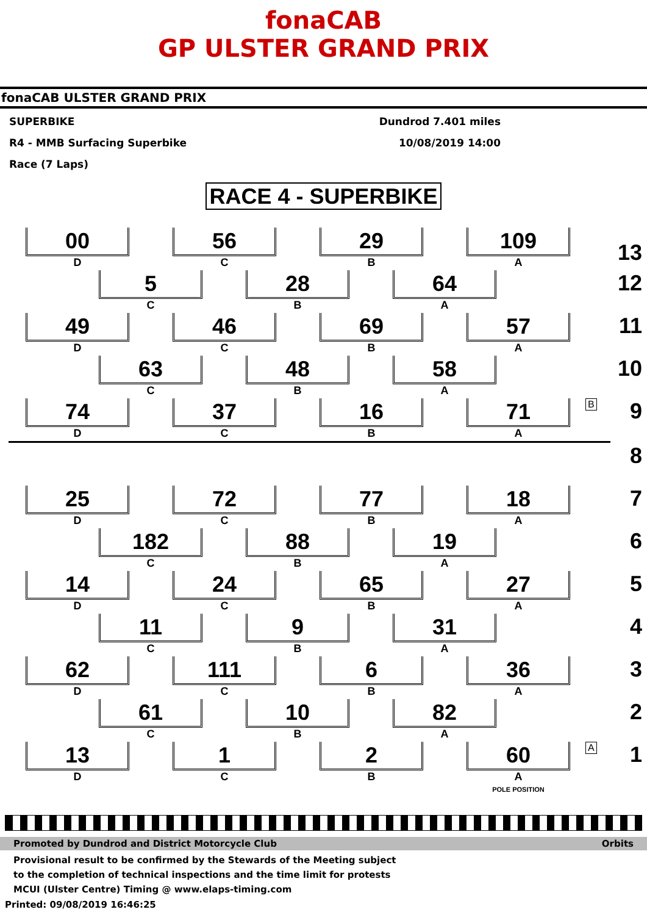fonaCAB
GP ULSTER GRAND PRIX
fonaCAB ULSTER GRAND PRIX
SUPERBIKE
R4 - MMB Surfacing Superbike
Race (7 Laps)
Dundrod 7.401 miles
10/08/2019 14:00
RACE 4 - SUPERBIKE
00
D
56
C
29
B
109
A
13
5
C
28
B
64
A
12 49
D
46
C
69
B
57
A
11 63
C
48
B
58
A
10 74
D
37
C
16
B
71
A
B 9 8 25
D
72
C
77
B
18
A
7 182
C
88
B
19
A
6 14
D
24
C
65
B
27
A
5 11
C
9
B
31
A
4 62
D
111
C
6
B
36
A
3 61
C
10
B
82
A
2 13
D
1
C
2
B
60
A
POLE POSITION
A 1
Promoted by Dundrod and District Motorcycle Club Orbits
Provisional result to be confirmed by the Stewards of the Meeting subject
to the completion of technical inspections and the time limit for protests
MCUI (Ulster Centre) Timing @ www.elaps-timing.com
Printed: 09/08/2019 16:46:25